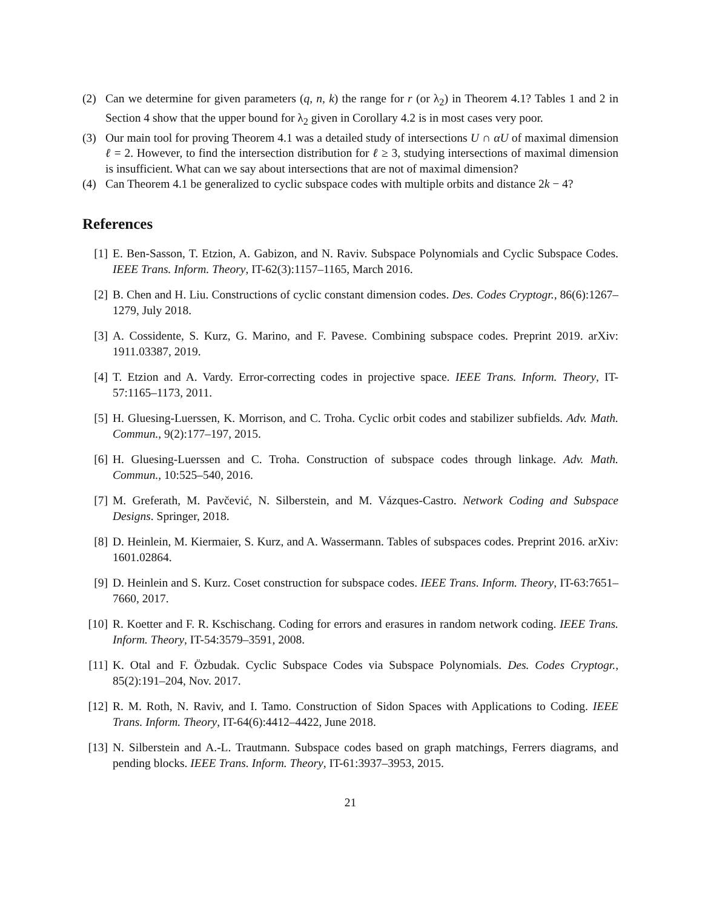(2) Can we determine for given parameters (q, n, k) the range for r (or λ<sub>2</sub>) in Theorem 4.1? Tables 1 and 2 in Section 4 show that the upper bound for λ<sub>2</sub> given in Corollary 4.2 is in most cases very poor.
(3) Our main tool for proving Theorem 4.1 was a detailed study of intersections U ∩ αU of maximal dimension ℓ = 2. However, to find the intersection distribution for ℓ ≥ 3, studying intersections of maximal dimension is insufficient. What can we say about intersections that are not of maximal dimension?
(4) Can Theorem 4.1 be generalized to cyclic subspace codes with multiple orbits and distance 2k − 4?
References
[1] E. Ben-Sasson, T. Etzion, A. Gabizon, and N. Raviv. Subspace Polynomials and Cyclic Subspace Codes. IEEE Trans. Inform. Theory, IT-62(3):1157–1165, March 2016.
[2] B. Chen and H. Liu. Constructions of cyclic constant dimension codes. Des. Codes Cryptogr., 86(6):1267–1279, July 2018.
[3] A. Cossidente, S. Kurz, G. Marino, and F. Pavese. Combining subspace codes. Preprint 2019. arXiv: 1911.03387, 2019.
[4] T. Etzion and A. Vardy. Error-correcting codes in projective space. IEEE Trans. Inform. Theory, IT-57:1165–1173, 2011.
[5] H. Gluesing-Luerssen, K. Morrison, and C. Troha. Cyclic orbit codes and stabilizer subfields. Adv. Math. Commun., 9(2):177–197, 2015.
[6] H. Gluesing-Luerssen and C. Troha. Construction of subspace codes through linkage. Adv. Math. Commun., 10:525–540, 2016.
[7] M. Greferath, M. Pavčević, N. Silberstein, and M. Vázques-Castro. Network Coding and Subspace Designs. Springer, 2018.
[8] D. Heinlein, M. Kiermaier, S. Kurz, and A. Wassermann. Tables of subspaces codes. Preprint 2016. arXiv: 1601.02864.
[9] D. Heinlein and S. Kurz. Coset construction for subspace codes. IEEE Trans. Inform. Theory, IT-63:7651–7660, 2017.
[10] R. Koetter and F. R. Kschischang. Coding for errors and erasures in random network coding. IEEE Trans. Inform. Theory, IT-54:3579–3591, 2008.
[11] K. Otal and F. Özbudak. Cyclic Subspace Codes via Subspace Polynomials. Des. Codes Cryptogr., 85(2):191–204, Nov. 2017.
[12] R. M. Roth, N. Raviv, and I. Tamo. Construction of Sidon Spaces with Applications to Coding. IEEE Trans. Inform. Theory, IT-64(6):4412–4422, June 2018.
[13] N. Silberstein and A.-L. Trautmann. Subspace codes based on graph matchings, Ferrers diagrams, and pending blocks. IEEE Trans. Inform. Theory, IT-61:3937–3953, 2015.
21